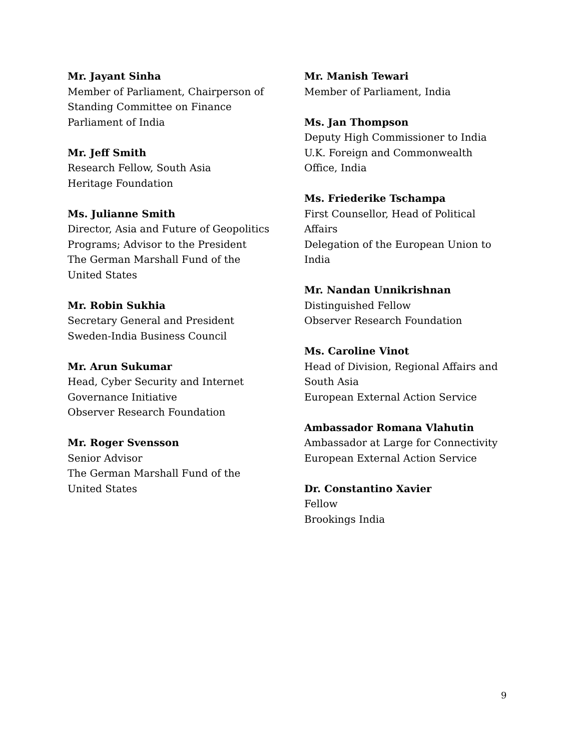Mr. Jayant Sinha
Member of Parliament, Chairperson of
Standing Committee on Finance
Parliament of India
Mr. Jeff Smith
Research Fellow, South Asia
Heritage Foundation
Ms. Julianne Smith
Director, Asia and Future of Geopolitics
Programs; Advisor to the President
The German Marshall Fund of the
United States
Mr. Robin Sukhia
Secretary General and President
Sweden-India Business Council
Mr. Arun Sukumar
Head, Cyber Security and Internet
Governance Initiative
Observer Research Foundation
Mr. Roger Svensson
Senior Advisor
The German Marshall Fund of the
United States
Mr. Manish Tewari
Member of Parliament, India
Ms. Jan Thompson
Deputy High Commissioner to India
U.K. Foreign and Commonwealth
Office, India
Ms. Friederike Tschampa
First Counsellor, Head of Political
Affairs
Delegation of the European Union to
India
Mr. Nandan Unnikrishnan
Distinguished Fellow
Observer Research Foundation
Ms. Caroline Vinot
Head of Division, Regional Affairs and
South Asia
European External Action Service
Ambassador Romana Vlahutin
Ambassador at Large for Connectivity
European External Action Service
Dr. Constantino Xavier
Fellow
Brookings India
9